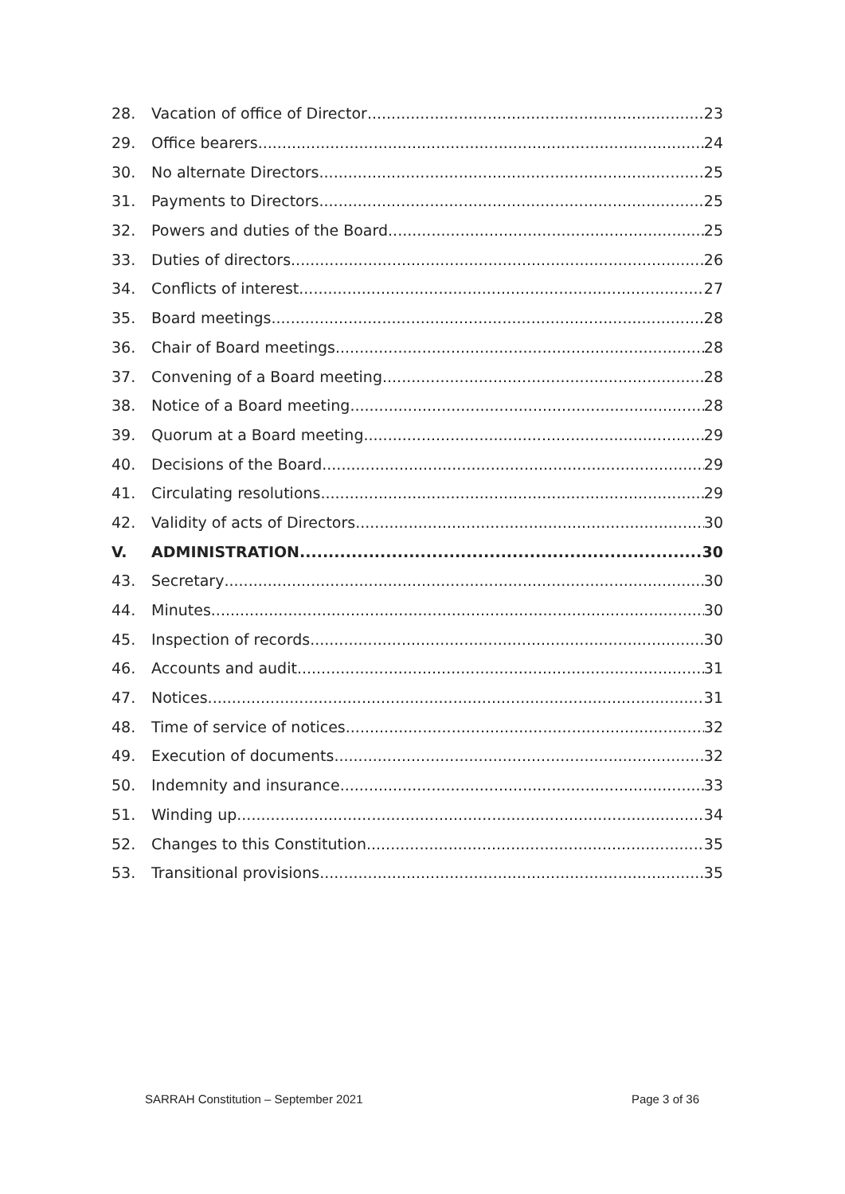28. Vacation of office of Director 23
29. Office bearers 24
30. No alternate Directors 25
31. Payments to Directors 25
32. Powers and duties of the Board 25
33. Duties of directors 26
34. Conflicts of interest 27
35. Board meetings 28
36. Chair of Board meetings 28
37. Convening of a Board meeting 28
38. Notice of a Board meeting 28
39. Quorum at a Board meeting 29
40. Decisions of the Board 29
41. Circulating resolutions 29
42. Validity of acts of Directors 30
V. ADMINISTRATION 30
43. Secretary 30
44. Minutes 30
45. Inspection of records 30
46. Accounts and audit 31
47. Notices 31
48. Time of service of notices 32
49. Execution of documents 32
50. Indemnity and insurance 33
51. Winding up 34
52. Changes to this Constitution 35
53. Transitional provisions 35
SARRAH Constitution – September 2021 Page 3 of 36